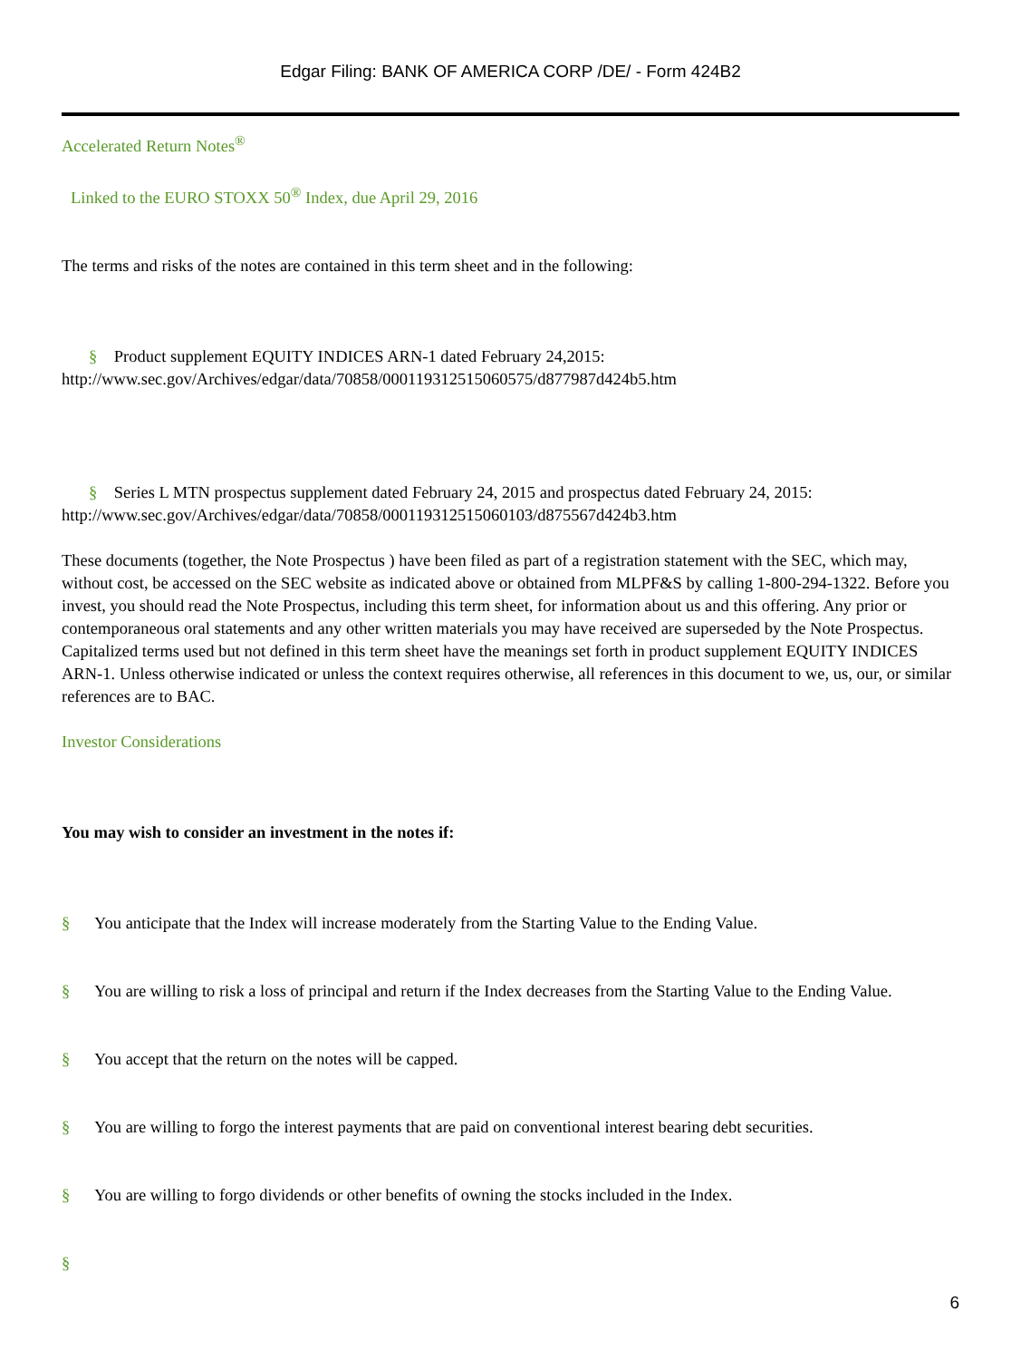Edgar Filing: BANK OF AMERICA CORP /DE/ - Form 424B2
Accelerated Return Notes<sup>®</sup>
Linked to the EURO STOXX 50<sup>®</sup> Index, due April 29, 2016
The terms and risks of the notes are contained in this term sheet and in the following:
§ Product supplement EQUITY INDICES ARN-1 dated February 24,2015:
http://www.sec.gov/Archives/edgar/data/70858/000119312515060575/d877987d424b5.htm
§ Series L MTN prospectus supplement dated February 24, 2015 and prospectus dated February 24, 2015:
http://www.sec.gov/Archives/edgar/data/70858/000119312515060103/d875567d424b3.htm
These documents (together, the Note Prospectus ) have been filed as part of a registration statement with the SEC, which may, without cost, be accessed on the SEC website as indicated above or obtained from MLPF&S by calling 1-800-294-1322. Before you invest, you should read the Note Prospectus, including this term sheet, for information about us and this offering. Any prior or contemporaneous oral statements and any other written materials you may have received are superseded by the Note Prospectus. Capitalized terms used but not defined in this term sheet have the meanings set forth in product supplement EQUITY INDICES ARN-1. Unless otherwise indicated or unless the context requires otherwise, all references in this document to we, us, our, or similar references are to BAC.
Investor Considerations
You may wish to consider an investment in the notes if:
§ You anticipate that the Index will increase moderately from the Starting Value to the Ending Value.
§ You are willing to risk a loss of principal and return if the Index decreases from the Starting Value to the Ending Value.
§ You accept that the return on the notes will be capped.
§ You are willing to forgo the interest payments that are paid on conventional interest bearing debt securities.
§ You are willing to forgo dividends or other benefits of owning the stocks included in the Index.
§
6